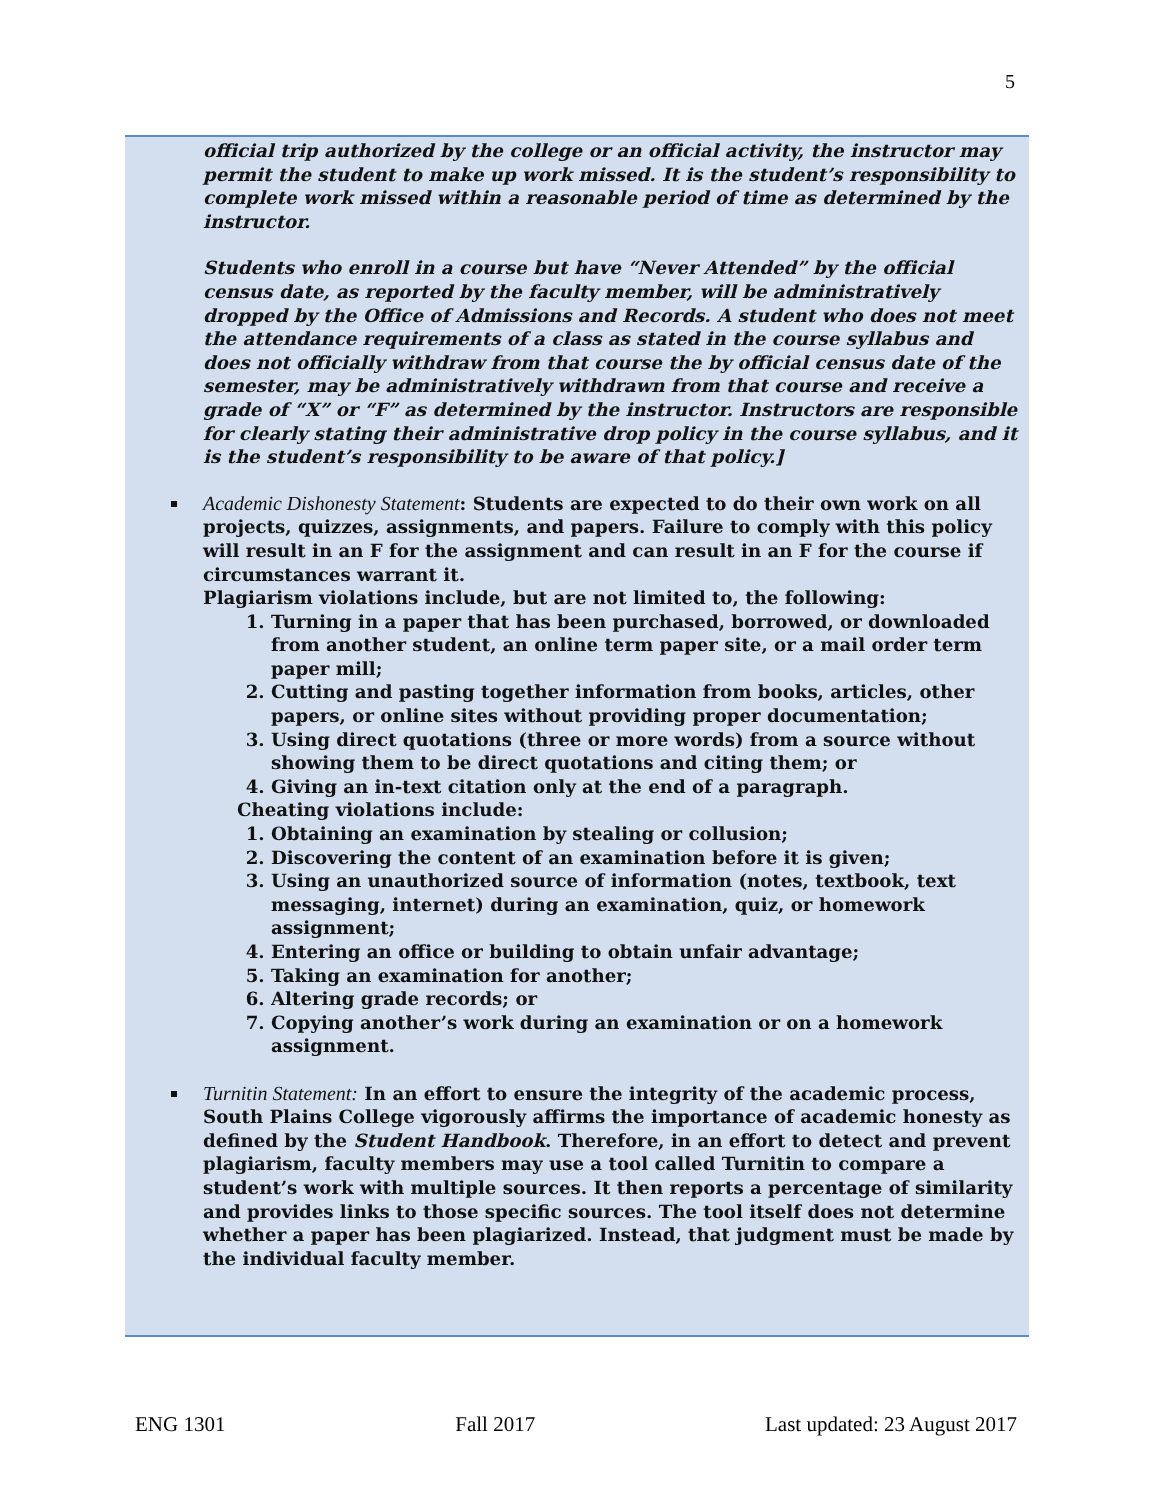5
official trip authorized by the college or an official activity, the instructor may permit the student to make up work missed. It is the student’s responsibility to complete work missed within a reasonable period of time as determined by the instructor.
Students who enroll in a course but have “Never Attended” by the official census date, as reported by the faculty member, will be administratively dropped by the Office of Admissions and Records. A student who does not meet the attendance requirements of a class as stated in the course syllabus and does not officially withdraw from that course the by official census date of the semester, may be administratively withdrawn from that course and receive a grade of “X” or “F” as determined by the instructor. Instructors are responsible for clearly stating their administrative drop policy in the course syllabus, and it is the student’s responsibility to be aware of that policy.]
Academic Dishonesty Statement: Students are expected to do their own work on all projects, quizzes, assignments, and papers. Failure to comply with this policy will result in an F for the assignment and can result in an F for the course if circumstances warrant it.
Plagiarism violations include, but are not limited to, the following:
1. Turning in a paper that has been purchased, borrowed, or downloaded from another student, an online term paper site, or a mail order term paper mill;
2. Cutting and pasting together information from books, articles, other papers, or online sites without providing proper documentation;
3. Using direct quotations (three or more words) from a source without showing them to be direct quotations and citing them; or
4. Giving an in-text citation only at the end of a paragraph.
Cheating violations include:
1. Obtaining an examination by stealing or collusion;
2. Discovering the content of an examination before it is given;
3. Using an unauthorized source of information (notes, textbook, text messaging, internet) during an examination, quiz, or homework assignment;
4. Entering an office or building to obtain unfair advantage;
5. Taking an examination for another;
6. Altering grade records; or
7. Copying another’s work during an examination or on a homework assignment.
Turnitin Statement: In an effort to ensure the integrity of the academic process, South Plains College vigorously affirms the importance of academic honesty as defined by the Student Handbook. Therefore, in an effort to detect and prevent plagiarism, faculty members may use a tool called Turnitin to compare a student’s work with multiple sources. It then reports a percentage of similarity and provides links to those specific sources. The tool itself does not determine whether a paper has been plagiarized. Instead, that judgment must be made by the individual faculty member.
ENG 1301 Fall 2017 Last updated: 23 August 2017